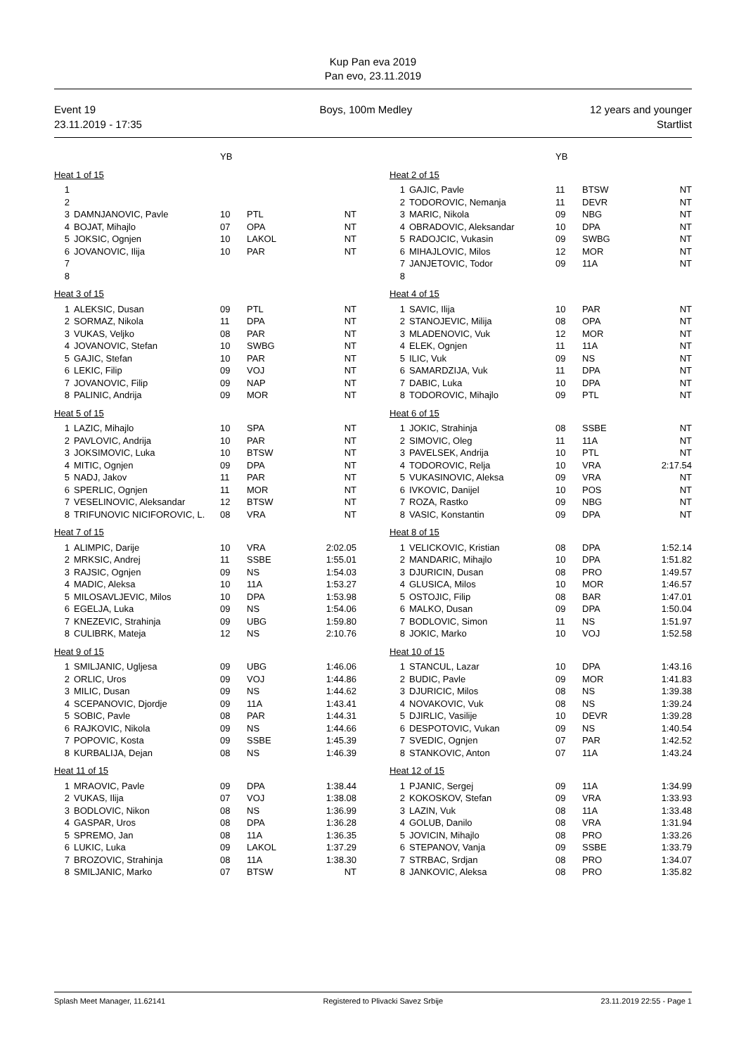Kup Pan eva 2019
Pan evo, 23.11.2019
Event 19
23.11.2019 - 17:35
Boys, 100m Medley 12 years and younger
Startlist
| | | YB | | |
| --- | --- | --- | --- | --- |
| Heat 1 of 15 | | | | |
| 1 | | | | |
| 2 | | | | |
| 3 | DAMNJANOVIC, Pavle | 10 | PTL | NT |
| 4 | BOJAT, Mihajlo | 07 | OPA | NT |
| 5 | JOKSIC, Ognjen | 10 | LAKOL | NT |
| 6 | JOVANOVIC, Ilija | 10 | PAR | NT |
| 7 | | | | |
| 8 | | | | |
| Heat 3 of 15 | | | | |
| 1 | ALEKSIC, Dusan | 09 | PTL | NT |
| 2 | SORMAZ, Nikola | 11 | DPA | NT |
| 3 | VUKAS, Veljko | 08 | PAR | NT |
| 4 | JOVANOVIC, Stefan | 10 | SWBG | NT |
| 5 | GAJIC, Stefan | 10 | PAR | NT |
| 6 | LEKIC, Filip | 09 | VOJ | NT |
| 7 | JOVANOVIC, Filip | 09 | NAP | NT |
| 8 | PALINIC, Andrija | 09 | MOR | NT |
| Heat 5 of 15 | | | | |
| 1 | LAZIC, Mihajlo | 10 | SPA | NT |
| 2 | PAVLOVIC, Andrija | 10 | PAR | NT |
| 3 | JOKSIMOVIC, Luka | 10 | BTSW | NT |
| 4 | MITIC, Ognjen | 09 | DPA | NT |
| 5 | NADJ, Jakov | 11 | PAR | NT |
| 6 | SPERLIC, Ognjen | 11 | MOR | NT |
| 7 | VESELINOVIC, Aleksandar | 12 | BTSW | NT |
| 8 | TRIFUNOVIC NICIFOROVIC, L. | 08 | VRA | NT |
| Heat 7 of 15 | | | | |
| 1 | ALIMPIC, Darije | 10 | VRA | 2:02.05 |
| 2 | MRKSIC, Andrej | 11 | SSBE | 1:55.01 |
| 3 | RAJSIC, Ognjen | 09 | NS | 1:54.03 |
| 4 | MADIC, Aleksa | 10 | 11A | 1:53.27 |
| 5 | MILOSAVLJEVIC, Milos | 10 | DPA | 1:53.98 |
| 6 | EGELJA, Luka | 09 | NS | 1:54.06 |
| 7 | KNEZEVIC, Strahinja | 09 | UBG | 1:59.80 |
| 8 | CULIBRK, Mateja | 12 | NS | 2:10.76 |
| Heat 9 of 15 | | | | |
| 1 | SMILJANIC, Ugljesa | 09 | UBG | 1:46.06 |
| 2 | ORLIC, Uros | 09 | VOJ | 1:44.86 |
| 3 | MILIC, Dusan | 09 | NS | 1:44.62 |
| 4 | SCEPANOVIC, Djordje | 09 | 11A | 1:43.41 |
| 5 | SOBIC, Pavle | 08 | PAR | 1:44.31 |
| 6 | RAJKOVIC, Nikola | 09 | NS | 1:44.66 |
| 7 | POPOVIC, Kosta | 09 | SSBE | 1:45.39 |
| 8 | KURBALIJA, Dejan | 08 | NS | 1:46.39 |
| Heat 11 of 15 | | | | |
| 1 | MRAOVIC, Pavle | 09 | DPA | 1:38.44 |
| 2 | VUKAS, Ilija | 07 | VOJ | 1:38.08 |
| 3 | BODLOVIC, Nikon | 08 | NS | 1:36.99 |
| 4 | GASPAR, Uros | 08 | DPA | 1:36.28 |
| 5 | SPREMO, Jan | 08 | 11A | 1:36.35 |
| 6 | LUKIC, Luka | 09 | LAKOL | 1:37.29 |
| 7 | BROZOVIC, Strahinja | 08 | 11A | 1:38.30 |
| 8 | SMILJANIC, Marko | 07 | BTSW | NT |
| | | YB | | |
| --- | --- | --- | --- | --- |
| Heat 2 of 15 | | | | |
| 1 | GAJIC, Pavle | 11 | BTSW | NT |
| 2 | TODOROVIC, Nemanja | 11 | DEVR | NT |
| 3 | MARIC, Nikola | 09 | NBG | NT |
| 4 | OBRADOVIC, Aleksandar | 10 | DPA | NT |
| 5 | RADOJCIC, Vukasin | 09 | SWBG | NT |
| 6 | MIHAJLOVIC, Milos | 12 | MOR | NT |
| 7 | JANJETOVIC, Todor | 09 | 11A | NT |
| 8 | | | | |
| Heat 4 of 15 | | | | |
| 1 | SAVIC, Ilija | 10 | PAR | NT |
| 2 | STANOJEVIC, Milija | 08 | OPA | NT |
| 3 | MLADENOVIC, Vuk | 12 | MOR | NT |
| 4 | ELEK, Ognjen | 11 | 11A | NT |
| 5 | ILIC, Vuk | 09 | NS | NT |
| 6 | SAMARDZIJA, Vuk | 11 | DPA | NT |
| 7 | DABIC, Luka | 10 | DPA | NT |
| 8 | TODOROVIC, Mihajlo | 09 | PTL | NT |
| Heat 6 of 15 | | | | |
| 1 | JOKIC, Strahinja | 08 | SSBE | NT |
| 2 | SIMOVIC, Oleg | 11 | 11A | NT |
| 3 | PAVELSEK, Andrija | 10 | PTL | NT |
| 4 | TODOROVIC, Relja | 10 | VRA | 2:17.54 |
| 5 | VUKASINOVIC, Aleksa | 09 | VRA | NT |
| 6 | IVKOVIC, Danijel | 10 | POS | NT |
| 7 | ROZA, Rastko | 09 | NBG | NT |
| 8 | VASIC, Konstantin | 09 | DPA | NT |
| Heat 8 of 15 | | | | |
| 1 | VELICKOVIC, Kristian | 08 | DPA | 1:52.14 |
| 2 | MANDARIC, Mihajlo | 10 | DPA | 1:51.82 |
| 3 | DJURICIN, Dusan | 08 | PRO | 1:49.57 |
| 4 | GLUSICA, Milos | 10 | MOR | 1:46.57 |
| 5 | OSTOJIC, Filip | 08 | BAR | 1:47.01 |
| 6 | MALKO, Dusan | 09 | DPA | 1:50.04 |
| 7 | BODLOVIC, Simon | 11 | NS | 1:51.97 |
| 8 | JOKIC, Marko | 10 | VOJ | 1:52.58 |
| Heat 10 of 15 | | | | |
| 1 | STANCUL, Lazar | 10 | DPA | 1:43.16 |
| 2 | BUDIC, Pavle | 09 | MOR | 1:41.83 |
| 3 | DJURICIC, Milos | 08 | NS | 1:39.38 |
| 4 | NOVAKOVIC, Vuk | 08 | NS | 1:39.24 |
| 5 | DJIRLIC, Vasilije | 10 | DEVR | 1:39.28 |
| 6 | DESPOTOVIC, Vukan | 09 | NS | 1:40.54 |
| 7 | SVEDIC, Ognjen | 07 | PAR | 1:42.52 |
| 8 | STANKOVIC, Anton | 07 | 11A | 1:43.24 |
| Heat 12 of 15 | | | | |
| 1 | PJANIC, Sergej | 09 | 11A | 1:34.99 |
| 2 | KOKOSKOV, Stefan | 09 | VRA | 1:33.93 |
| 3 | LAZIN, Vuk | 08 | 11A | 1:33.48 |
| 4 | GOLUB, Danilo | 08 | VRA | 1:31.94 |
| 5 | JOVICIN, Mihajlo | 08 | PRO | 1:33.26 |
| 6 | STEPANOV, Vanja | 09 | SSBE | 1:33.79 |
| 7 | STRBAC, Srdjan | 08 | PRO | 1:34.07 |
| 8 | JANKOVIC, Aleksa | 08 | PRO | 1:35.82 |
Splash Meet Manager, 11.62141 Registered to Plivacki Savez Srbije 23.11.2019 22:55 - Page 1